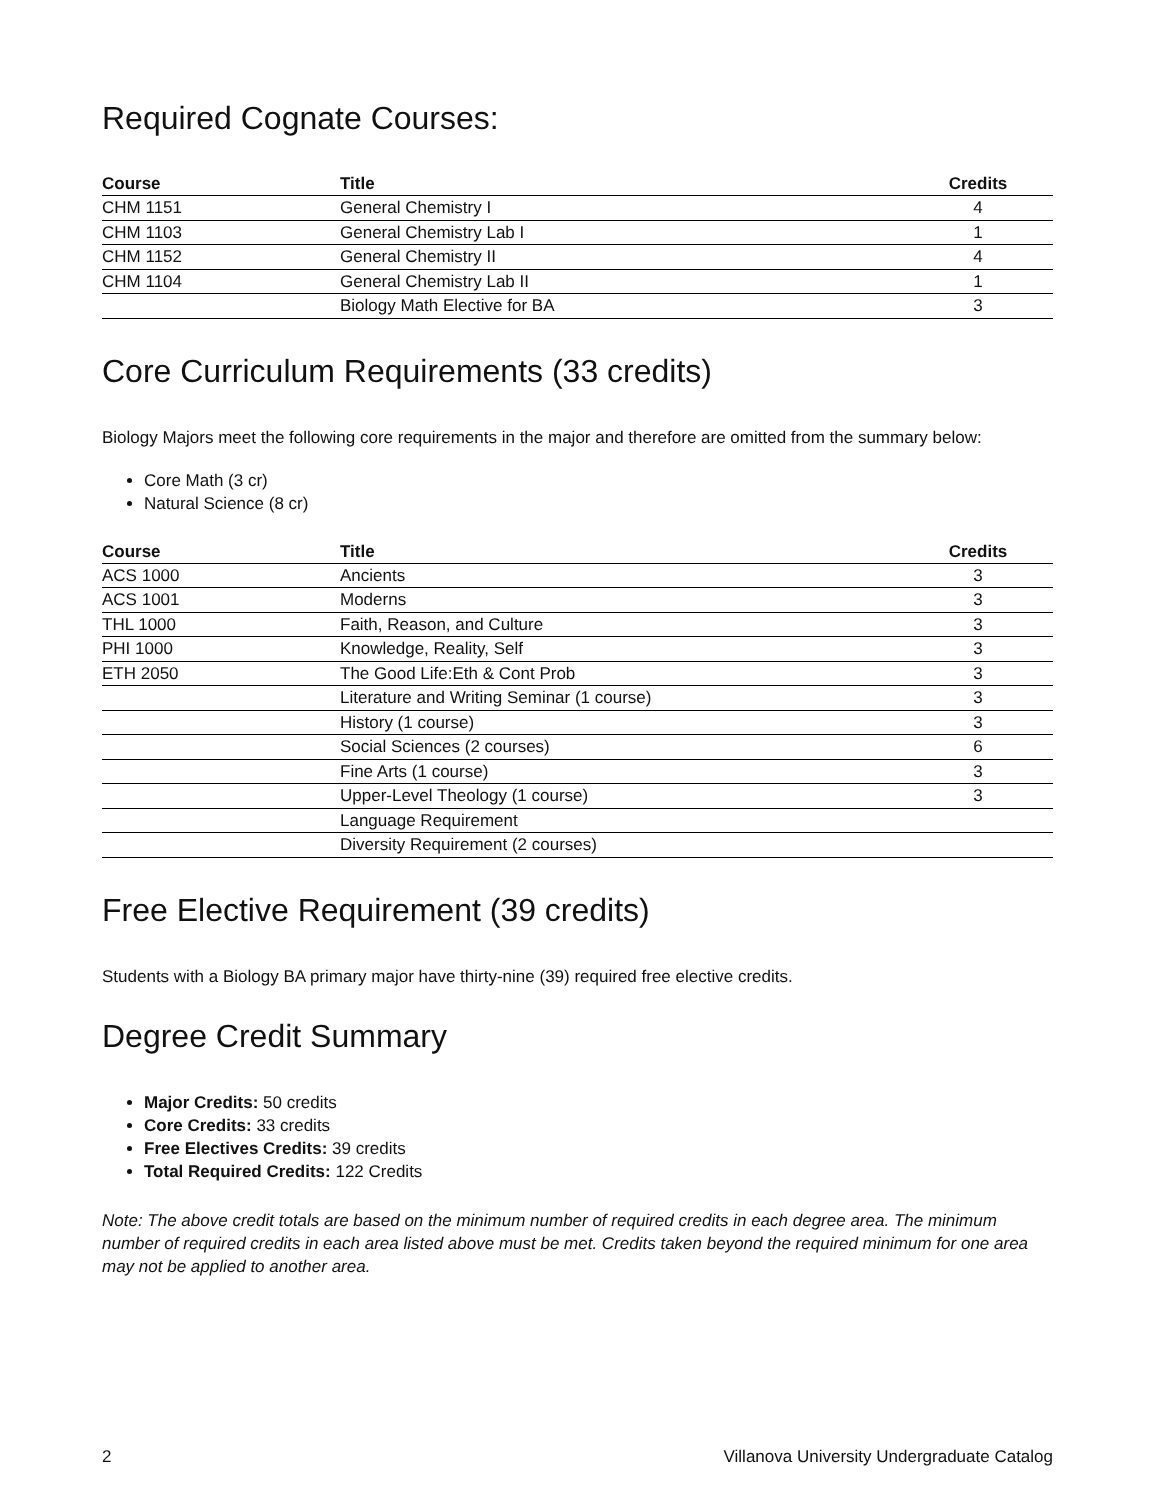Required Cognate Courses:
| Course | Title | Credits |
| --- | --- | --- |
| CHM 1151 | General Chemistry I | 4 |
| CHM 1103 | General Chemistry Lab I | 1 |
| CHM 1152 | General Chemistry II | 4 |
| CHM 1104 | General Chemistry Lab II | 1 |
| | Biology Math Elective for BA | 3 |
Core Curriculum Requirements (33 credits)
Biology Majors meet the following core requirements in the major and therefore are omitted from the summary below:
Core Math (3 cr)
Natural Science (8 cr)
| Course | Title | Credits |
| --- | --- | --- |
| ACS 1000 | Ancients | 3 |
| ACS 1001 | Moderns | 3 |
| THL 1000 | Faith, Reason, and Culture | 3 |
| PHI 1000 | Knowledge, Reality, Self | 3 |
| ETH 2050 | The Good Life:Eth & Cont Prob | 3 |
| | Literature and Writing Seminar (1 course) | 3 |
| | History (1 course) | 3 |
| | Social Sciences (2 courses) | 6 |
| | Fine Arts (1 course) | 3 |
| | Upper-Level Theology (1 course) | 3 |
| | Language Requirement | |
| | Diversity Requirement (2 courses) | |
Free Elective Requirement (39 credits)
Students with a Biology BA primary major have thirty-nine (39) required free elective credits.
Degree Credit Summary
Major Credits: 50 credits
Core Credits: 33 credits
Free Electives Credits: 39 credits
Total Required Credits: 122 Credits
Note: The above credit totals are based on the minimum number of required credits in each degree area. The minimum number of required credits in each area listed above must be met. Credits taken beyond the required minimum for one area may not be applied to another area.
2 Villanova University Undergraduate Catalog